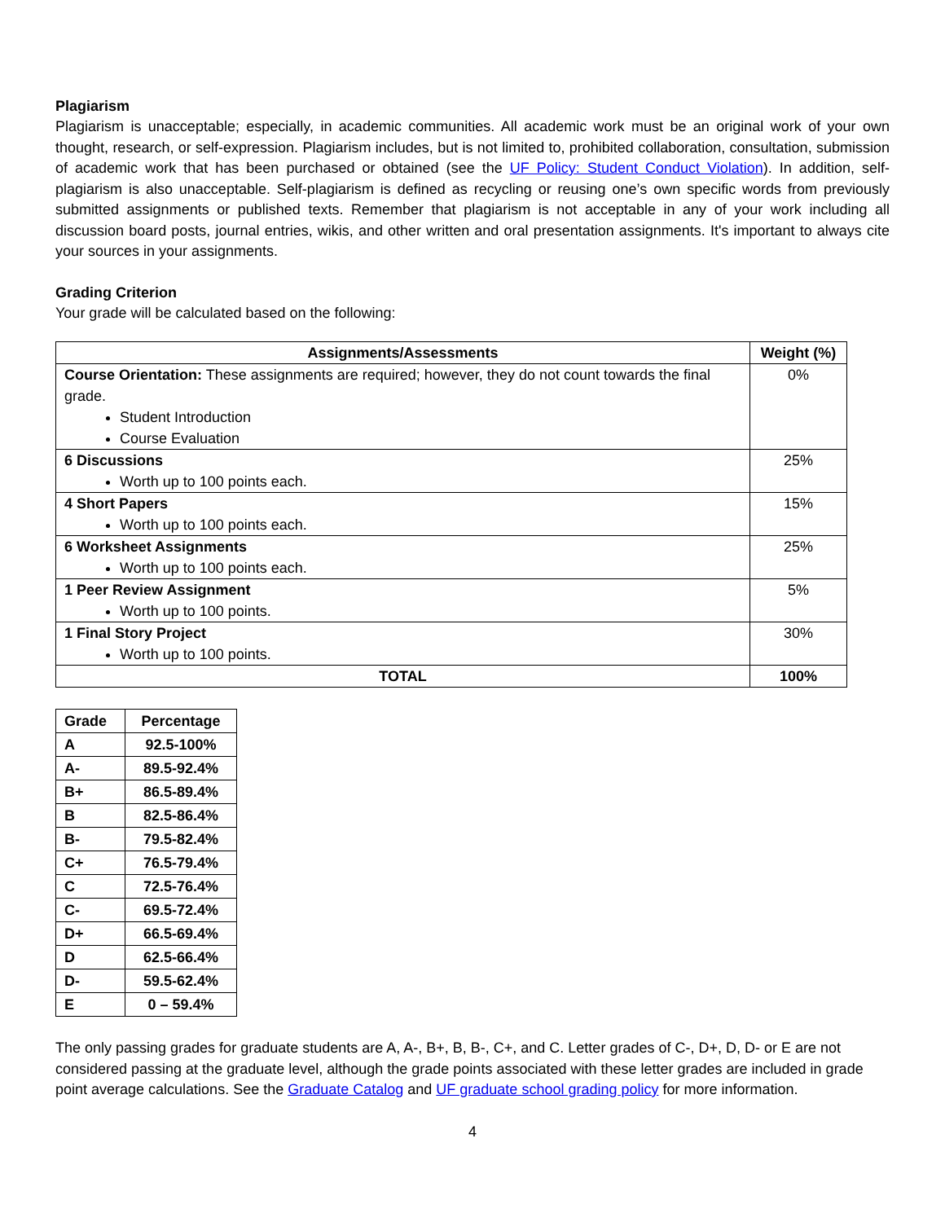Plagiarism
Plagiarism is unacceptable; especially, in academic communities. All academic work must be an original work of your own thought, research, or self-expression. Plagiarism includes, but is not limited to, prohibited collaboration, consultation, submission of academic work that has been purchased or obtained (see the UF Policy: Student Conduct Violation). In addition, self-plagiarism is also unacceptable. Self-plagiarism is defined as recycling or reusing one’s own specific words from previously submitted assignments or published texts. Remember that plagiarism is not acceptable in any of your work including all discussion board posts, journal entries, wikis, and other written and oral presentation assignments. It's important to always cite your sources in your assignments.
Grading Criterion
Your grade will be calculated based on the following:
| Assignments/Assessments | Weight (%) |
| --- | --- |
| Course Orientation: These assignments are required; however, they do not count towards the final grade. Student Introduction Course Evaluation | 0% |
| 6 Discussions Worth up to 100 points each. | 25% |
| 4 Short Papers Worth up to 100 points each. | 15% |
| 6 Worksheet Assignments Worth up to 100 points each. | 25% |
| 1 Peer Review Assignment Worth up to 100 points. | 5% |
| 1 Final Story Project Worth up to 100 points. | 30% |
| TOTAL | 100% |
| Grade | Percentage |
| --- | --- |
| A | 92.5-100% |
| A- | 89.5-92.4% |
| B+ | 86.5-89.4% |
| B | 82.5-86.4% |
| B- | 79.5-82.4% |
| C+ | 76.5-79.4% |
| C | 72.5-76.4% |
| C- | 69.5-72.4% |
| D+ | 66.5-69.4% |
| D | 62.5-66.4% |
| D- | 59.5-62.4% |
| E | 0 – 59.4% |
The only passing grades for graduate students are A, A-, B+, B, B-, C+, and C. Letter grades of C-, D+, D, D- or E are not considered passing at the graduate level, although the grade points associated with these letter grades are included in grade point average calculations. See the Graduate Catalog and UF graduate school grading policy for more information.
4